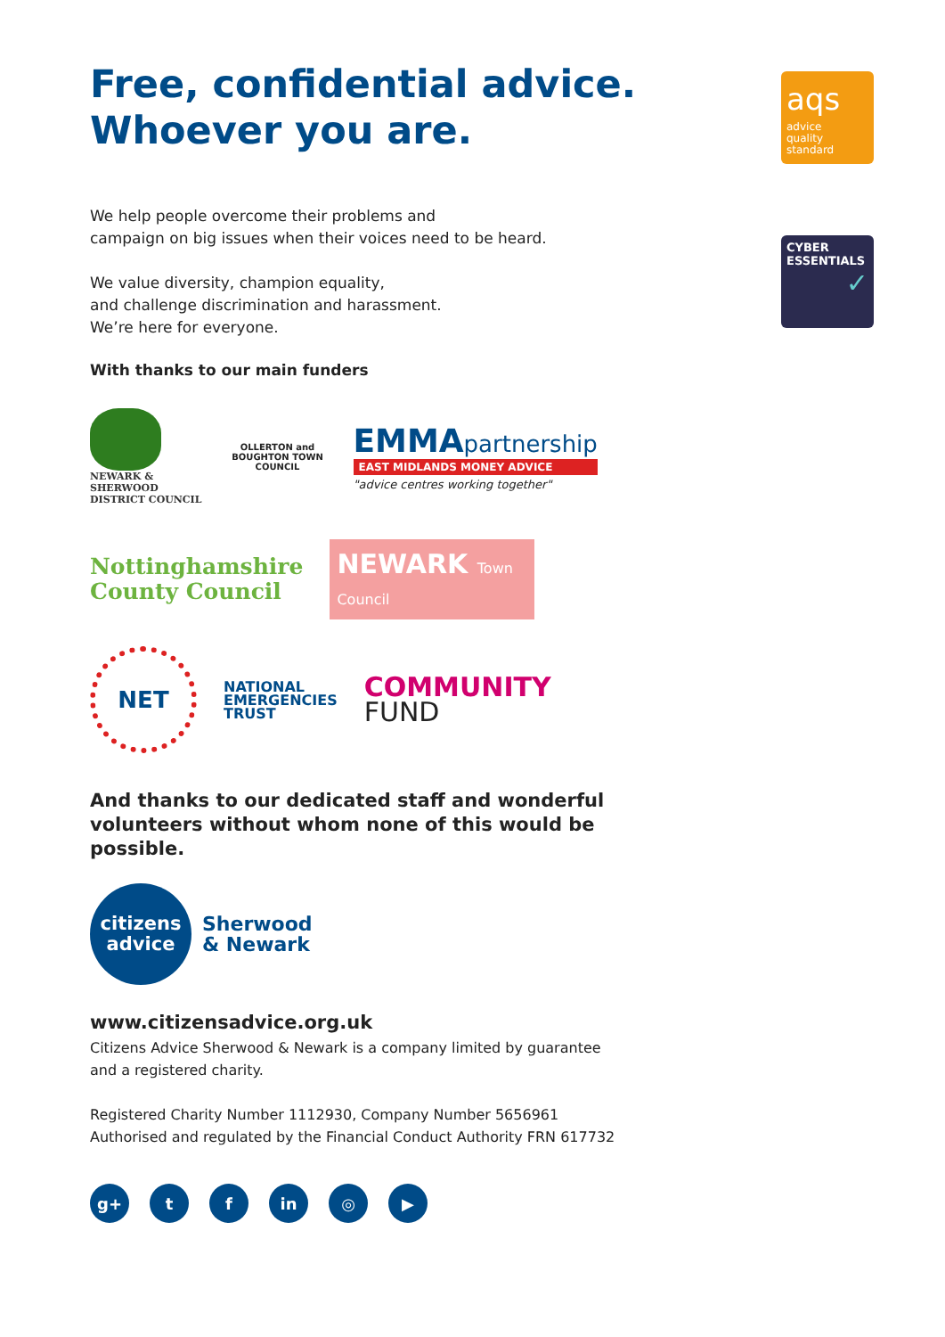Free, confidential advice.
Whoever you are.
We help people overcome their problems and
campaign on big issues when their voices need to be heard.
We value diversity, champion equality,
and challenge discrimination and harassment.
We’re here for everyone.
With thanks to our main funders
NEWARK &
SHERWOOD
DISTRICT COUNCIL
OLLERTON and BOUGHTON TOWN COUNCIL
EMMA partnership
EAST MIDLANDS MONEY ADVICE
"advice centres working together"
Nottinghamshire
County Council
NEWARK Town Council
NET
NATIONAL
EMERGENCIES
TRUST
COMMUNITY
FUND
And thanks to our dedicated staff and wonderful volunteers without whom none of this would be possible.
citizens
advice
Sherwood
& Newark
www.citizensadvice.org.uk
Citizens Advice Sherwood & Newark is a company limited by guarantee
and a registered charity.
Registered Charity Number 1112930, Company Number 5656961
Authorised and regulated by the Financial Conduct Authority FRN 617732
g+ t f in ◎ ▶
aqs
advice
quality
standard
CYBER
ESSENTIALS
✓